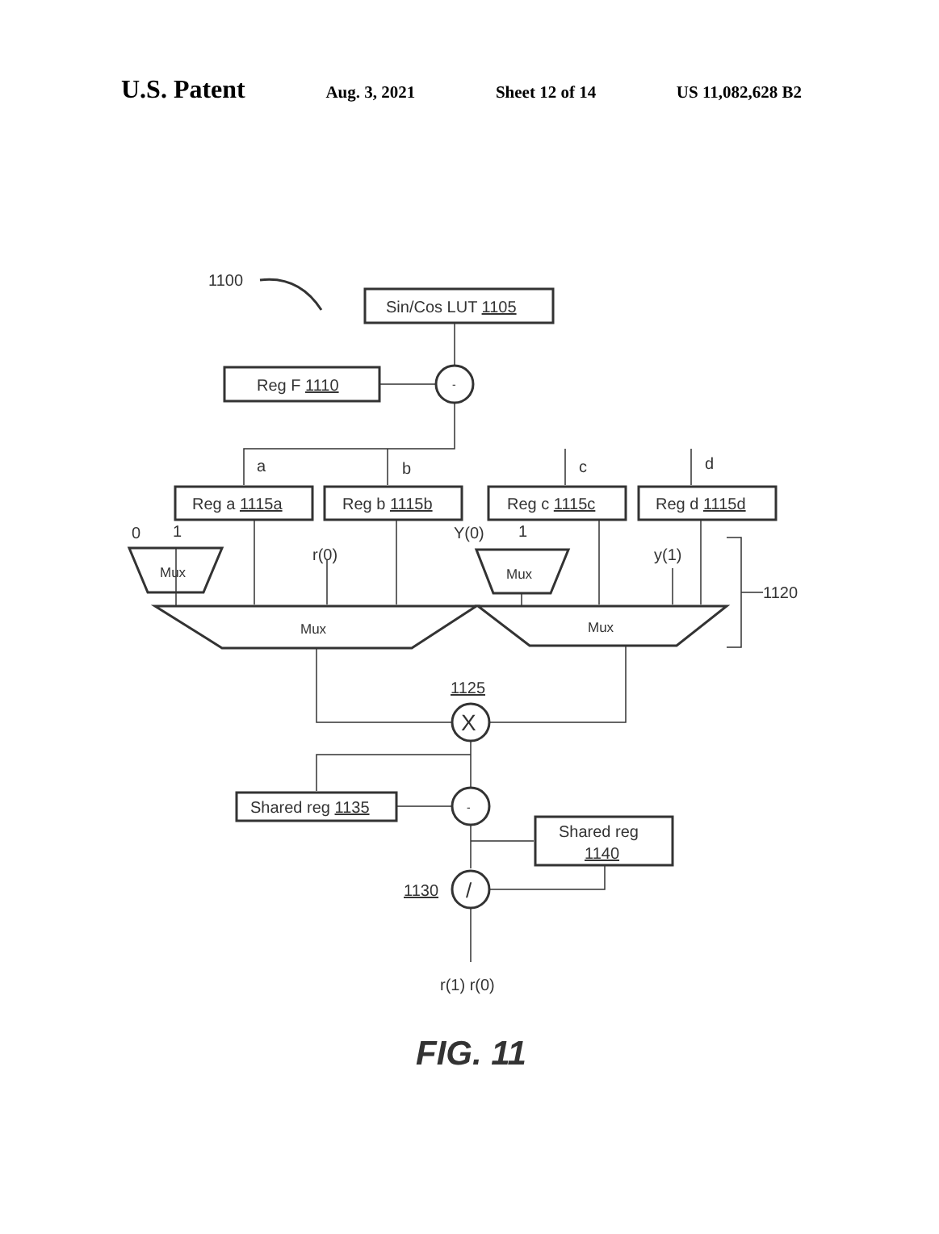U.S. Patent Aug. 3, 2021 Sheet 12 of 14 US 11,082,628 B2
1100
Sin/Cos LUT 1105
Reg F 1110
-
a
b
c
d
Reg a 1115a
Reg b 1115b
Reg c 1115c
Reg d 1115d
0
1
Y(0)
1
r(0)
y(1)
Mux
Mux
Mux
Mux
1120
1125
X
Shared reg 1135
-
Shared reg
1140
1130
/
r(1) r(0)
FIG. 11